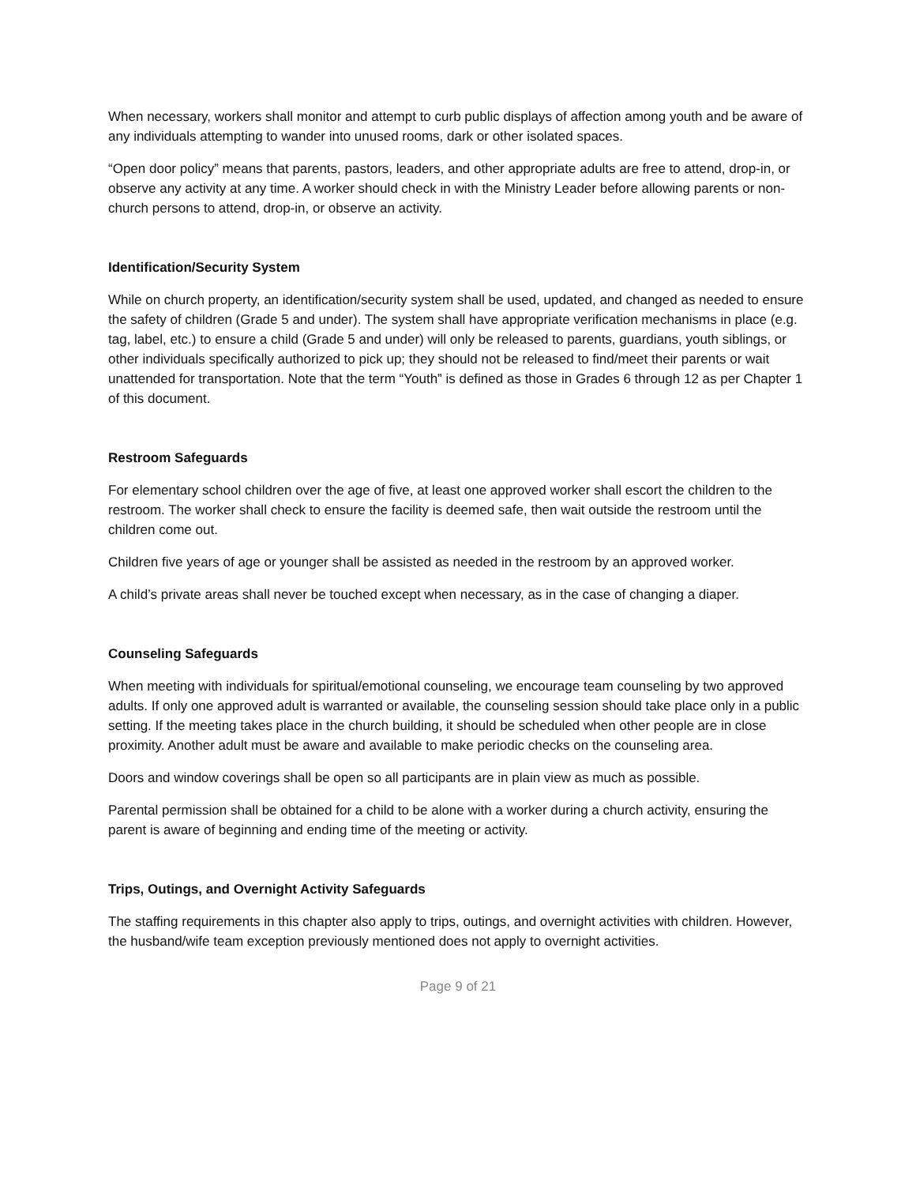When necessary, workers shall monitor and attempt to curb public displays of affection among youth and be aware of any individuals attempting to wander into unused rooms, dark or other isolated spaces.
“Open door policy” means that parents, pastors, leaders, and other appropriate adults are free to attend, drop-in, or observe any activity at any time. A worker should check in with the Ministry Leader before allowing parents or non-church persons to attend, drop-in, or observe an activity.
Identification/Security System
While on church property, an identification/security system shall be used, updated, and changed as needed to ensure the safety of children (Grade 5 and under). The system shall have appropriate verification mechanisms in place (e.g. tag, label, etc.) to ensure a child (Grade 5 and under) will only be released to parents, guardians, youth siblings, or other individuals specifically authorized to pick up; they should not be released to find/meet their parents or wait unattended for transportation. Note that the term “Youth” is defined as those in Grades 6 through 12 as per Chapter 1 of this document.
Restroom Safeguards
For elementary school children over the age of five, at least one approved worker shall escort the children to the restroom. The worker shall check to ensure the facility is deemed safe, then wait outside the restroom until the children come out.
Children five years of age or younger shall be assisted as needed in the restroom by an approved worker.
A child’s private areas shall never be touched except when necessary, as in the case of changing a diaper.
Counseling Safeguards
When meeting with individuals for spiritual/emotional counseling, we encourage team counseling by two approved adults. If only one approved adult is warranted or available, the counseling session should take place only in a public setting. If the meeting takes place in the church building, it should be scheduled when other people are in close proximity. Another adult must be aware and available to make periodic checks on the counseling area.
Doors and window coverings shall be open so all participants are in plain view as much as possible.
Parental permission shall be obtained for a child to be alone with a worker during a church activity, ensuring the parent is aware of beginning and ending time of the meeting or activity.
Trips, Outings, and Overnight Activity Safeguards
The staffing requirements in this chapter also apply to trips, outings, and overnight activities with children. However, the husband/wife team exception previously mentioned does not apply to overnight activities.
Page 9 of 21